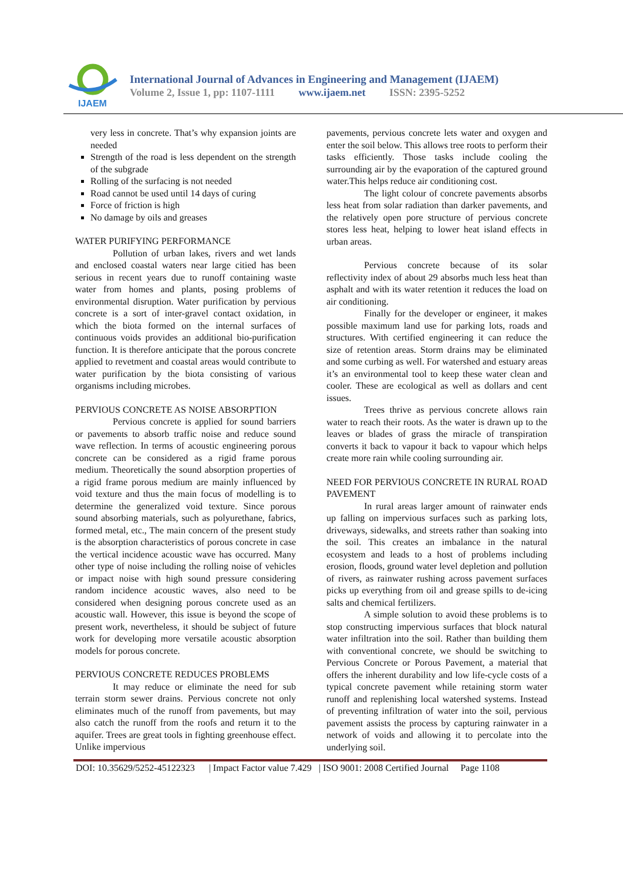IJAEM
International Journal of Advances in Engineering and Management (IJAEM)
Volume 2, Issue 1, pp: 1107-1111 www.ijaem.net ISSN: 2395-5252
very less in concrete. That’s why expansion joints are needed
Strength of the road is less dependent on the strength of the subgrade
Rolling of the surfacing is not needed
Road cannot be used until 14 days of curing
Force of friction is high
No damage by oils and greases
WATER PURIFYING PERFORMANCE
Pollution of urban lakes, rivers and wet lands and enclosed coastal waters near large citied has been serious in recent years due to runoff containing waste water from homes and plants, posing problems of environmental disruption. Water purification by pervious concrete is a sort of inter-gravel contact oxidation, in which the biota formed on the internal surfaces of continuous voids provides an additional bio-purification function. It is therefore anticipate that the porous concrete applied to revetment and coastal areas would contribute to water purification by the biota consisting of various organisms including microbes.
PERVIOUS CONCRETE AS NOISE ABSORPTION
Pervious concrete is applied for sound barriers or pavements to absorb traffic noise and reduce sound wave reflection. In terms of acoustic engineering porous concrete can be considered as a rigid frame porous medium. Theoretically the sound absorption properties of a rigid frame porous medium are mainly influenced by void texture and thus the main focus of modelling is to determine the generalized void texture. Since porous sound absorbing materials, such as polyurethane, fabrics, formed metal, etc., The main concern of the present study is the absorption characteristics of porous concrete in case the vertical incidence acoustic wave has occurred. Many other type of noise including the rolling noise of vehicles or impact noise with high sound pressure considering random incidence acoustic waves, also need to be considered when designing porous concrete used as an acoustic wall. However, this issue is beyond the scope of present work, nevertheless, it should be subject of future work for developing more versatile acoustic absorption models for porous concrete.
PERVIOUS CONCRETE REDUCES PROBLEMS
It may reduce or eliminate the need for sub terrain storm sewer drains. Pervious concrete not only eliminates much of the runoff from pavements, but may also catch the runoff from the roofs and return it to the aquifer. Trees are great tools in fighting greenhouse effect. Unlike impervious
pavements, pervious concrete lets water and oxygen and enter the soil below. This allows tree roots to perform their tasks efficiently. Those tasks include cooling the surrounding air by the evaporation of the captured ground water.This helps reduce air conditioning cost.
The light colour of concrete pavements absorbs less heat from solar radiation than darker pavements, and the relatively open pore structure of pervious concrete stores less heat, helping to lower heat island effects in urban areas.
Pervious concrete because of its solar reflectivity index of about 29 absorbs much less heat than asphalt and with its water retention it reduces the load on air conditioning.
Finally for the developer or engineer, it makes possible maximum land use for parking lots, roads and structures. With certified engineering it can reduce the size of retention areas. Storm drains may be eliminated and some curbing as well. For watershed and estuary areas it’s an environmental tool to keep these water clean and cooler. These are ecological as well as dollars and cent issues.
Trees thrive as pervious concrete allows rain water to reach their roots. As the water is drawn up to the leaves or blades of grass the miracle of transpiration converts it back to vapour it back to vapour which helps create more rain while cooling surrounding air.
NEED FOR PERVIOUS CONCRETE IN RURAL ROAD PAVEMENT
In rural areas larger amount of rainwater ends up falling on impervious surfaces such as parking lots, driveways, sidewalks, and streets rather than soaking into the soil. This creates an imbalance in the natural ecosystem and leads to a host of problems including erosion, floods, ground water level depletion and pollution of rivers, as rainwater rushing across pavement surfaces picks up everything from oil and grease spills to de-icing salts and chemical fertilizers.
A simple solution to avoid these problems is to stop constructing impervious surfaces that block natural water infiltration into the soil. Rather than building them with conventional concrete, we should be switching to Pervious Concrete or Porous Pavement, a material that offers the inherent durability and low life-cycle costs of a typical concrete pavement while retaining storm water runoff and replenishing local watershed systems. Instead of preventing infiltration of water into the soil, pervious pavement assists the process by capturing rainwater in a network of voids and allowing it to percolate into the underlying soil.
DOI: 10.35629/5252-45122323 | Impact Factor value 7.429 | ISO 9001: 2008 Certified Journal Page 1108